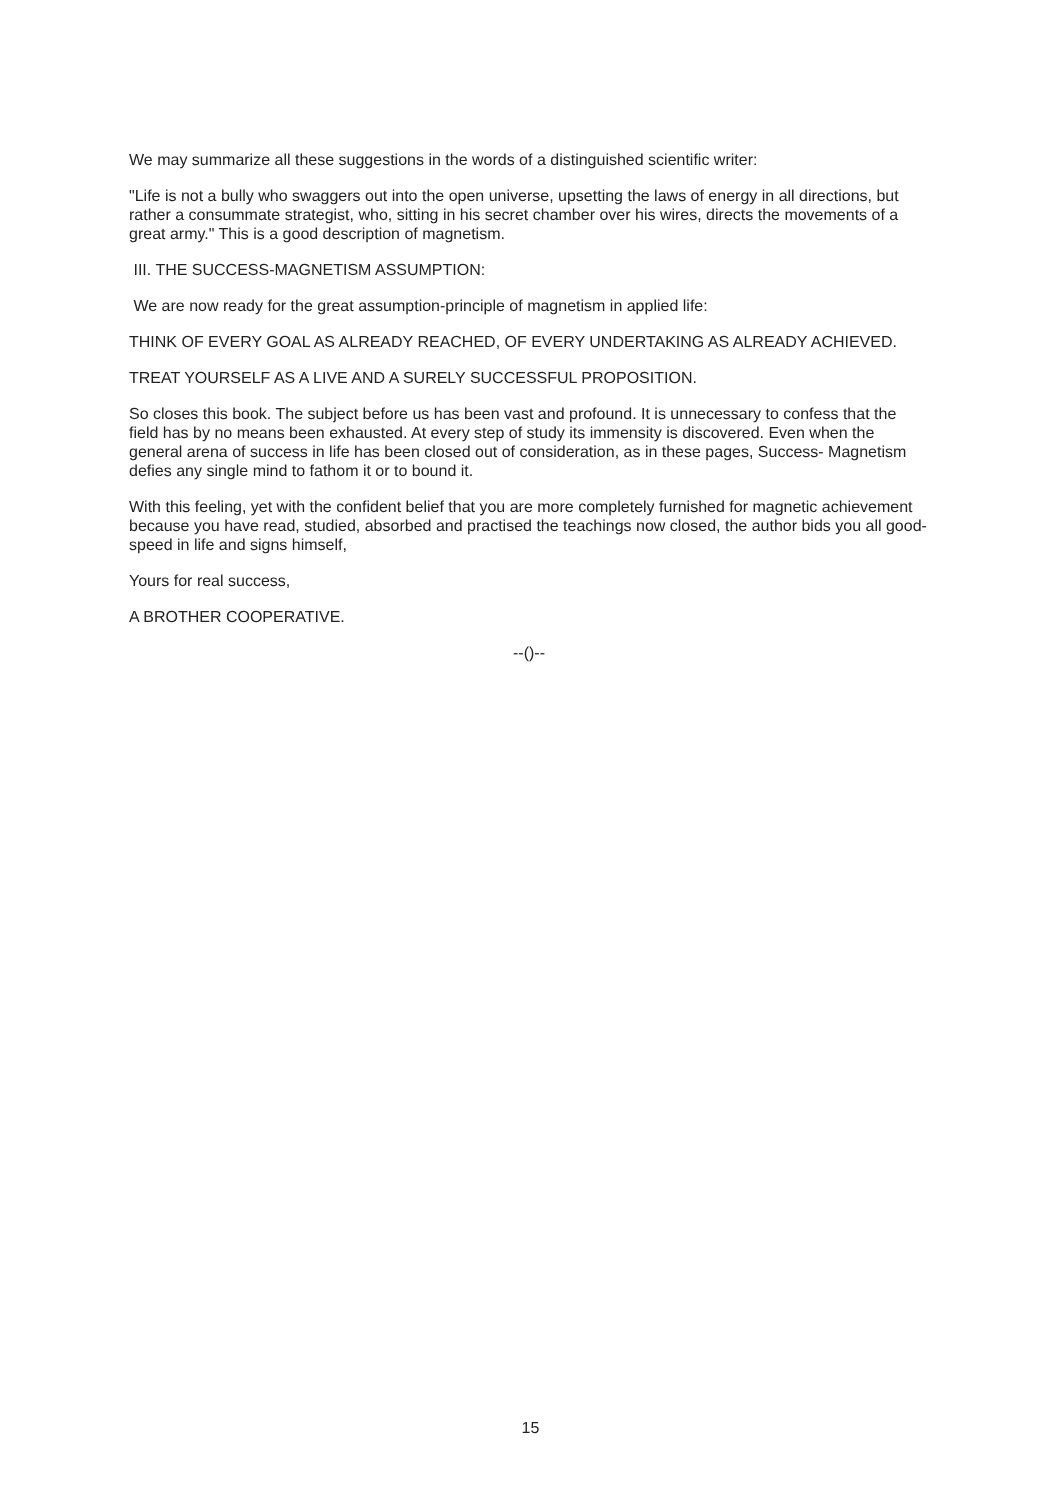We may summarize all these suggestions in the words of a distinguished scientific writer:
"Life is not a bully who swaggers out into the open universe, upsetting the laws of energy in all directions, but rather a consummate strategist, who, sitting in his secret chamber over his wires, directs the movements of a great army." This is a good description of magnetism.
III. THE SUCCESS-MAGNETISM ASSUMPTION:
We are now ready for the great assumption-principle of magnetism in applied life:
THINK OF EVERY GOAL AS ALREADY REACHED, OF EVERY UNDERTAKING AS ALREADY ACHIEVED.
TREAT YOURSELF AS A LIVE AND A SURELY SUCCESSFUL PROPOSITION.
So closes this book. The subject before us has been vast and profound. It is unnecessary to confess that the field has by no means been exhausted. At every step of study its immensity is discovered. Even when the general arena of success in life has been closed out of consideration, as in these pages, Success- Magnetism defies any single mind to fathom it or to bound it.
With this feeling, yet with the confident belief that you are more completely furnished for magnetic achievement because you have read, studied, absorbed and practised the teachings now closed, the author bids you all good-speed in life and signs himself,
Yours for real success,
A BROTHER COOPERATIVE.
--()--
15